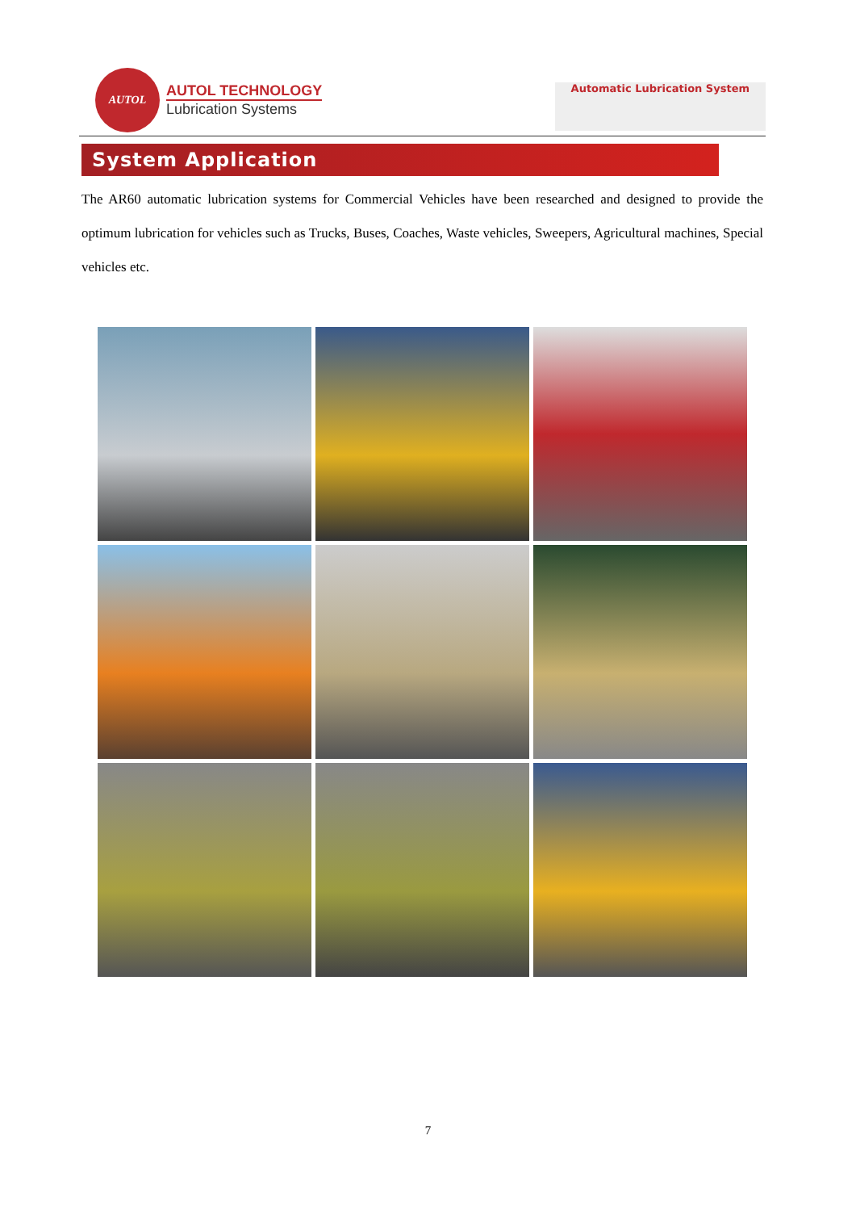AUTOL
AUTOL TECHNOLOGY
Lubrication Systems
Automatic Lubrication System
System Application
The AR60 automatic lubrication systems for Commercial Vehicles have been researched and designed to provide the optimum lubrication for vehicles such as Trucks, Buses, Coaches, Waste vehicles, Sweepers, Agricultural machines, Special vehicles etc.
7